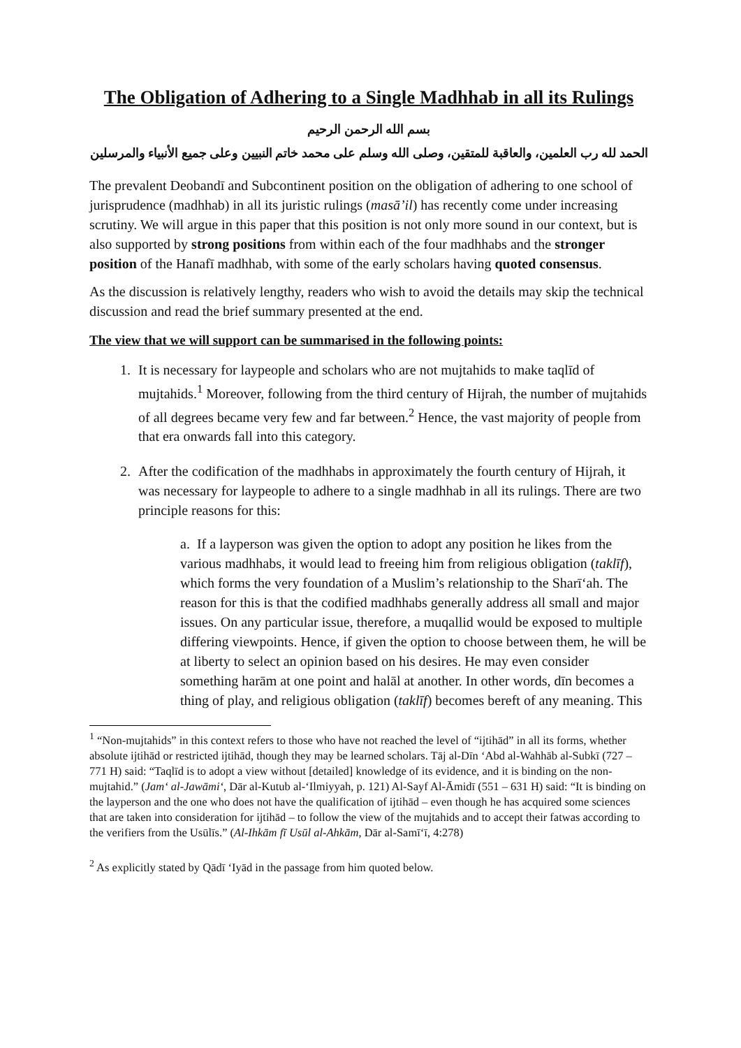The Obligation of Adhering to a Single Madhhab in all its Rulings
بسم الله الرحمن الرحيم
الحمد لله رب العلمين، والعاقبة للمتقين، وصلى الله وسلم على محمد خاتم النبيين وعلى جميع الأنبياء والمرسلين
The prevalent Deobandī and Subcontinent position on the obligation of adhering to one school of jurisprudence (madhhab) in all its juristic rulings (masā’il) has recently come under increasing scrutiny. We will argue in this paper that this position is not only more sound in our context, but is also supported by strong positions from within each of the four madhhabs and the stronger position of the Hanafī madhhab, with some of the early scholars having quoted consensus.
As the discussion is relatively lengthy, readers who wish to avoid the details may skip the technical discussion and read the brief summary presented at the end.
The view that we will support can be summarised in the following points:
1. It is necessary for laypeople and scholars who are not mujtahids to make taqlīd of mujtahids.<sup>1</sup> Moreover, following from the third century of Hijrah, the number of mujtahids of all degrees became very few and far between.<sup>2</sup> Hence, the vast majority of people from that era onwards fall into this category.
2. After the codification of the madhhabs in approximately the fourth century of Hijrah, it was necessary for laypeople to adhere to a single madhhab in all its rulings. There are two principle reasons for this:
a. If a layperson was given the option to adopt any position he likes from the various madhhabs, it would lead to freeing him from religious obligation (taklīf), which forms the very foundation of a Muslim’s relationship to the Sharī‘ah. The reason for this is that the codified madhhabs generally address all small and major issues. On any particular issue, therefore, a muqallid would be exposed to multiple differing viewpoints. Hence, if given the option to choose between them, he will be at liberty to select an opinion based on his desires. He may even consider something harām at one point and halāl at another. In other words, dīn becomes a thing of play, and religious obligation (taklīf) becomes bereft of any meaning. This
<sup>1</sup> “Non-mujtahids” in this context refers to those who have not reached the level of “ijtihād” in all its forms, whether absolute ijtihād or restricted ijtihād, though they may be learned scholars. Tāj al-Dīn ‘Abd al-Wahhāb al-Subkī (727 – 771 H) said: “Taqlīd is to adopt a view without [detailed] knowledge of its evidence, and it is binding on the non-mujtahid.” (Jam‘ al-Jawāmi‘, Dār al-Kutub al-‘Ilmiyyah, p. 121) Al-Sayf Al-Āmidī (551 – 631 H) said: “It is binding on the layperson and the one who does not have the qualification of ijtihād – even though he has acquired some sciences that are taken into consideration for ijtihād – to follow the view of the mujtahids and to accept their fatwas according to the verifiers from the Usūlīs.” (Al-Ihkām fī Usūl al-Ahkām, Dār al-Samī‘ī, 4:278)
<sup>2</sup> As explicitly stated by Qādī ‘Iyād in the passage from him quoted below.